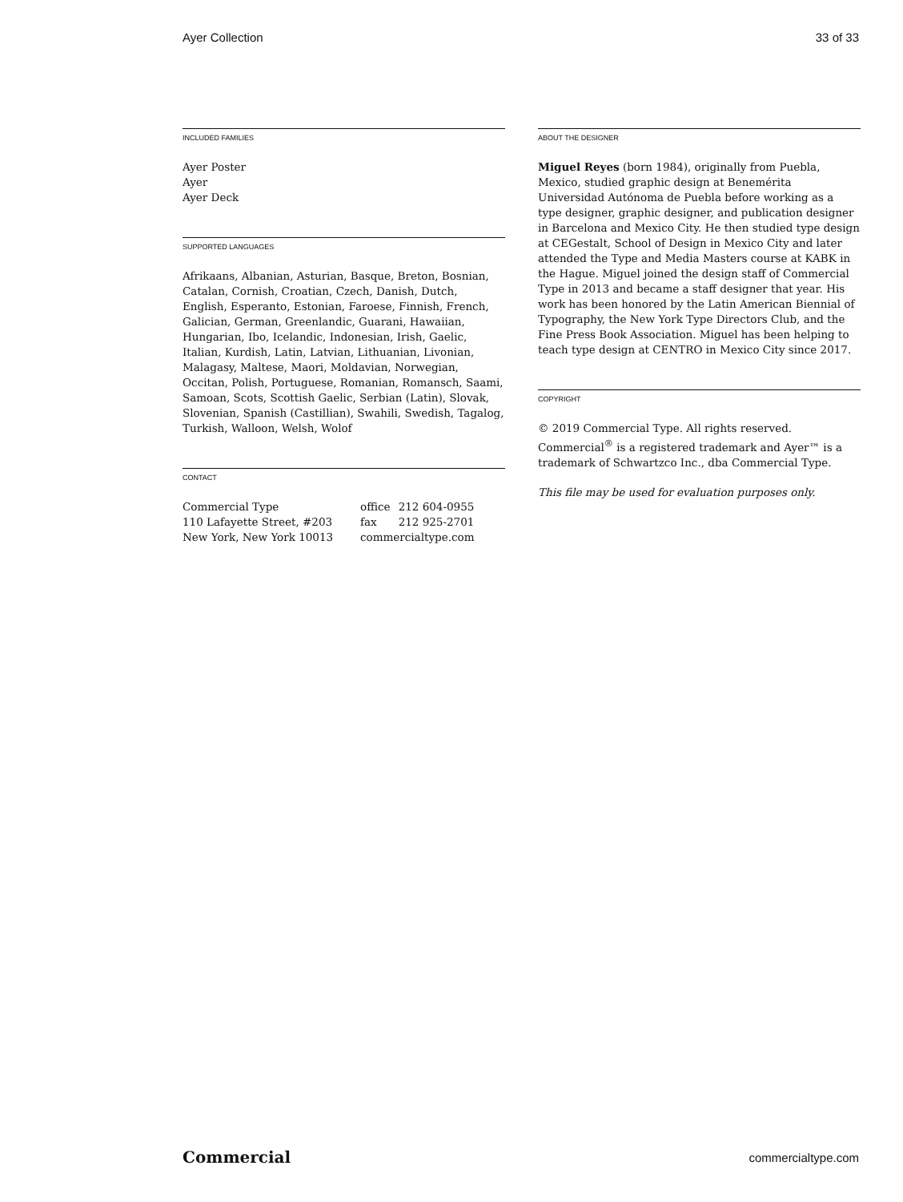Ayer Collection 33 of 33
INCLUDED FAMILIES
Ayer Poster
Ayer
Ayer Deck
SUPPORTED LANGUAGES
Afrikaans, Albanian, Asturian, Basque, Breton, Bosnian, Catalan, Cornish, Croatian, Czech, Danish, Dutch, English, Esperanto, Estonian, Faroese, Finnish, French, Galician, German, Greenlandic, Guarani, Hawaiian, Hungarian, Ibo, Icelandic, Indonesian, Irish, Gaelic, Italian, Kurdish, Latin, Latvian, Lithuanian, Livonian, Malagasy, Maltese, Maori, Moldavian, Norwegian, Occitan, Polish, Portuguese, Romanian, Romansch, Saami, Samoan, Scots, Scottish Gaelic, Serbian (Latin), Slovak, Slovenian, Spanish (Castillian), Swahili, Swedish, Tagalog, Turkish, Walloon, Welsh, Wolof
CONTACT
| Commercial Type | office | 212 604-0955 |
| 110 Lafayette Street, #203 | fax | 212 925-2701 |
| New York, New York 10013 | commercialtype.com | |
ABOUT THE DESIGNER
Miguel Reyes (born 1984), originally from Puebla, Mexico, studied graphic design at Benemérita Universidad Autónoma de Puebla before working as a type designer, graphic designer, and publication designer in Barcelona and Mexico City. He then studied type design at CEGestalt, School of Design in Mexico City and later attended the Type and Media Masters course at KABK in the Hague. Miguel joined the design staff of Commercial Type in 2013 and became a staff designer that year. His work has been honored by the Latin American Biennial of Typography, the New York Type Directors Club, and the Fine Press Book Association. Miguel has been helping to teach type design at CENTRO in Mexico City since 2017.
COPYRIGHT
© 2019 Commercial Type. All rights reserved. Commercial<sup>®</sup> is a registered trademark and Ayer™ is a trademark of Schwartzco Inc., dba Commercial Type.
This file may be used for evaluation purposes only.
Commercial commercialtype.com